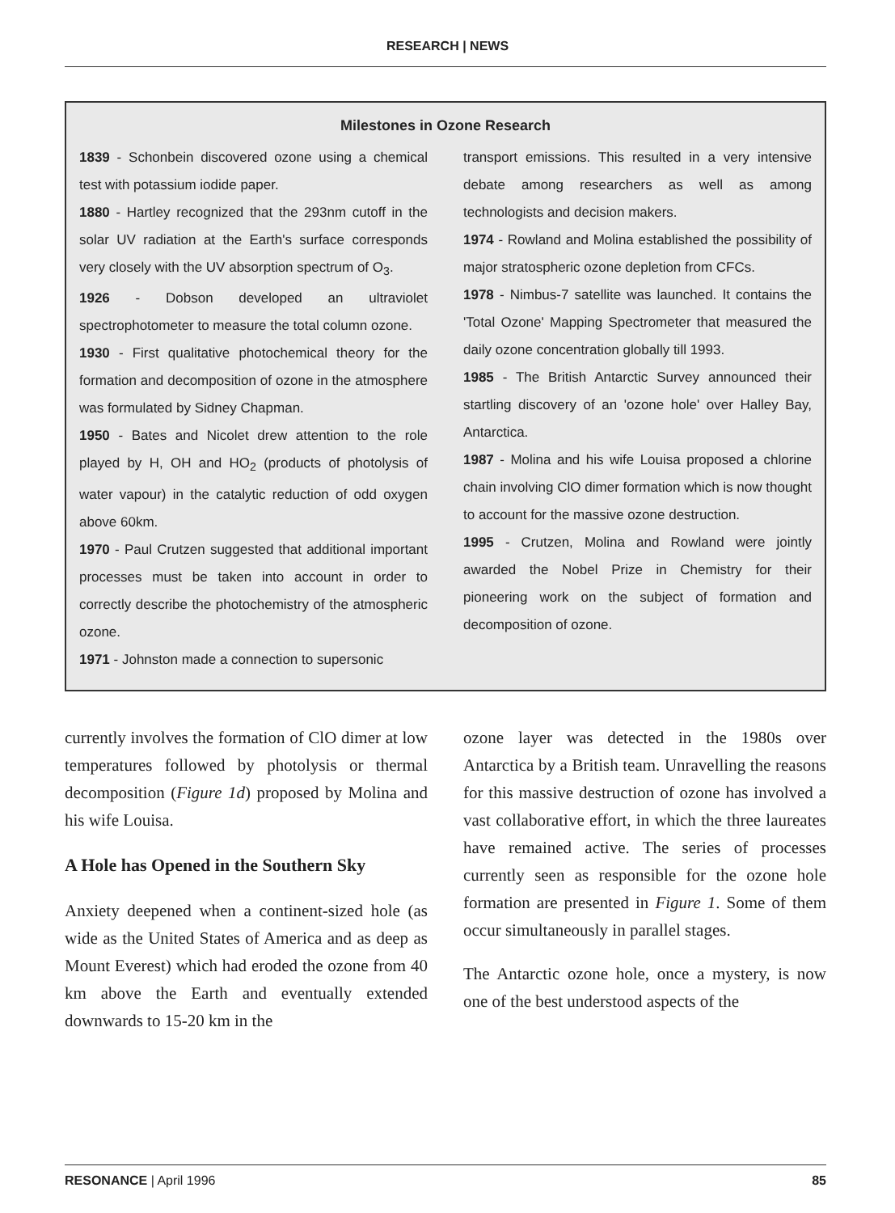RESEARCH | NEWS
Milestones in Ozone Research
1839 - Schonbein discovered ozone using a chemical test with potassium iodide paper.
1880 - Hartley recognized that the 293nm cutoff in the solar UV radiation at the Earth's surface corresponds very closely with the UV absorption spectrum of O<sub>3</sub>.
1926 - Dobson developed an ultraviolet spectrophotometer to measure the total column ozone.
1930 - First qualitative photochemical theory for the formation and decomposition of ozone in the atmosphere was formulated by Sidney Chapman.
1950 - Bates and Nicolet drew attention to the role played by H, OH and HO<sub>2</sub> (products of photolysis of water vapour) in the catalytic reduction of odd oxygen above 60km.
1970 - Paul Crutzen suggested that additional important processes must be taken into account in order to correctly describe the photochemistry of the atmospheric ozone.
1971 - Johnston made a connection to supersonic
transport emissions. This resulted in a very intensive debate among researchers as well as among technologists and decision makers.
1974 - Rowland and Molina established the possibility of major stratospheric ozone depletion from CFCs.
1978 - Nimbus-7 satellite was launched. It contains the 'Total Ozone' Mapping Spectrometer that measured the daily ozone concentration globally till 1993.
1985 - The British Antarctic Survey announced their startling discovery of an 'ozone hole' over Halley Bay, Antarctica.
1987 - Molina and his wife Louisa proposed a chlorine chain involving ClO dimer formation which is now thought to account for the massive ozone destruction.
1995 - Crutzen, Molina and Rowland were jointly awarded the Nobel Prize in Chemistry for their pioneering work on the subject of formation and decomposition of ozone.
currently involves the formation of ClO dimer at low temperatures followed by photolysis or thermal decomposition (Figure 1d) proposed by Molina and his wife Louisa.
A Hole has Opened in the Southern Sky
Anxiety deepened when a continent-sized hole (as wide as the United States of America and as deep as Mount Everest) which had eroded the ozone from 40 km above the Earth and eventually extended downwards to 15-20 km in the
ozone layer was detected in the 1980s over Antarctica by a British team. Unravelling the reasons for this massive destruction of ozone has involved a vast collaborative effort, in which the three laureates have remained active. The series of processes currently seen as responsible for the ozone hole formation are presented in Figure 1. Some of them occur simultaneously in parallel stages.
The Antarctic ozone hole, once a mystery, is now one of the best understood aspects of the
RESONANCE | April 1996 85